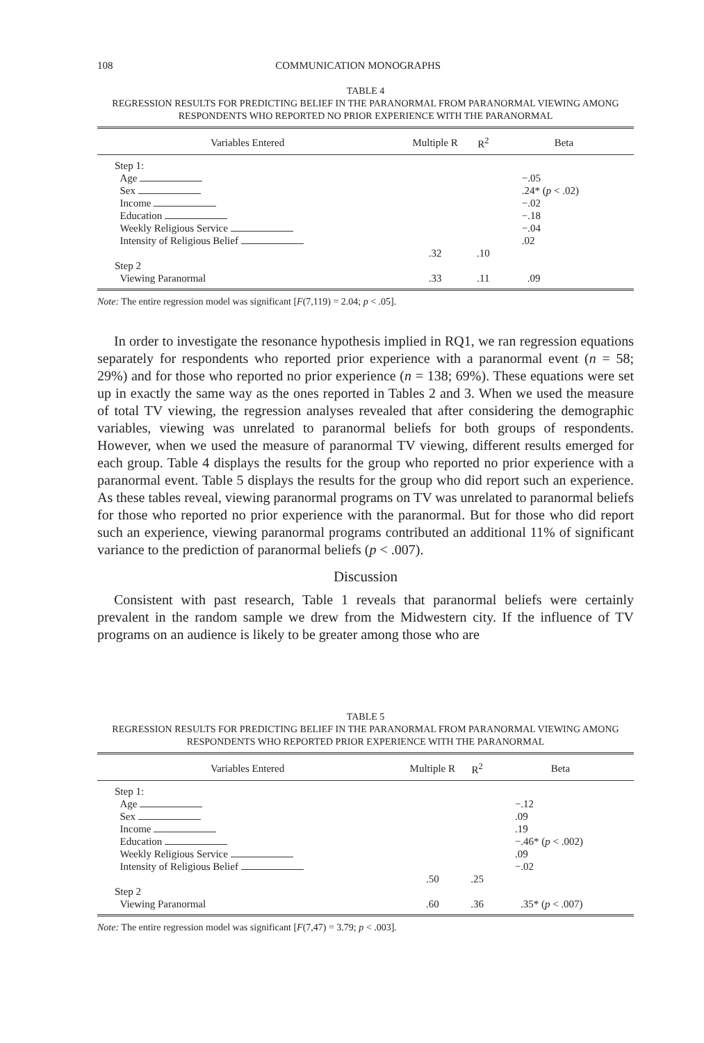108 COMMUNICATION MONOGRAPHS
TABLE 4
REGRESSION RESULTS FOR PREDICTING BELIEF IN THE PARANORMAL FROM PARANORMAL VIEWING AMONG RESPONDENTS WHO REPORTED NO PRIOR EXPERIENCE WITH THE PARANORMAL
| Variables Entered | Multiple R | R<sup>2</sup> | Beta |
| --- | --- | --- | --- |
| Step 1: Age Sex Income Education Weekly Religious Service Intensity of Religious Belief | .32 | .10 | −.05 .24* ( p < .02) −.02 −.18 −.04 .02 |
| Step 2 Viewing Paranormal | .33 | .11 | .09 |
Note: The entire regression model was significant [F(7,119) = 2.04; p < .05].
In order to investigate the resonance hypothesis implied in RQ1, we ran regression equations separately for respondents who reported prior experience with a paranormal event (n = 58; 29%) and for those who reported no prior experience (n = 138; 69%). These equations were set up in exactly the same way as the ones reported in Tables 2 and 3. When we used the measure of total TV viewing, the regression analyses revealed that after considering the demographic variables, viewing was unrelated to paranormal beliefs for both groups of respondents. However, when we used the measure of paranormal TV viewing, different results emerged for each group. Table 4 displays the results for the group who reported no prior experience with a paranormal event. Table 5 displays the results for the group who did report such an experience. As these tables reveal, viewing paranormal programs on TV was unrelated to paranormal beliefs for those who reported no prior experience with the paranormal. But for those who did report such an experience, viewing paranormal programs contributed an additional 11% of significant variance to the prediction of paranormal beliefs (p < .007).
Discussion
Consistent with past research, Table 1 reveals that paranormal beliefs were certainly prevalent in the random sample we drew from the Midwestern city. If the influence of TV programs on an audience is likely to be greater among those who are
TABLE 5
REGRESSION RESULTS FOR PREDICTING BELIEF IN THE PARANORMAL FROM PARANORMAL VIEWING AMONG RESPONDENTS WHO REPORTED PRIOR EXPERIENCE WITH THE PARANORMAL
| Variables Entered | Multiple R | R<sup>2</sup> | Beta |
| --- | --- | --- | --- |
| Step 1: Age Sex Income Education Weekly Religious Service Intensity of Religious Belief | .50 | .25 | −.12 .09 .19 −.46* ( p < .002) .09 −.02 |
| Step 2 Viewing Paranormal | .60 | .36 | .35* ( p < .007) |
Note: The entire regression model was significant [F(7,47) = 3.79; p < .003].